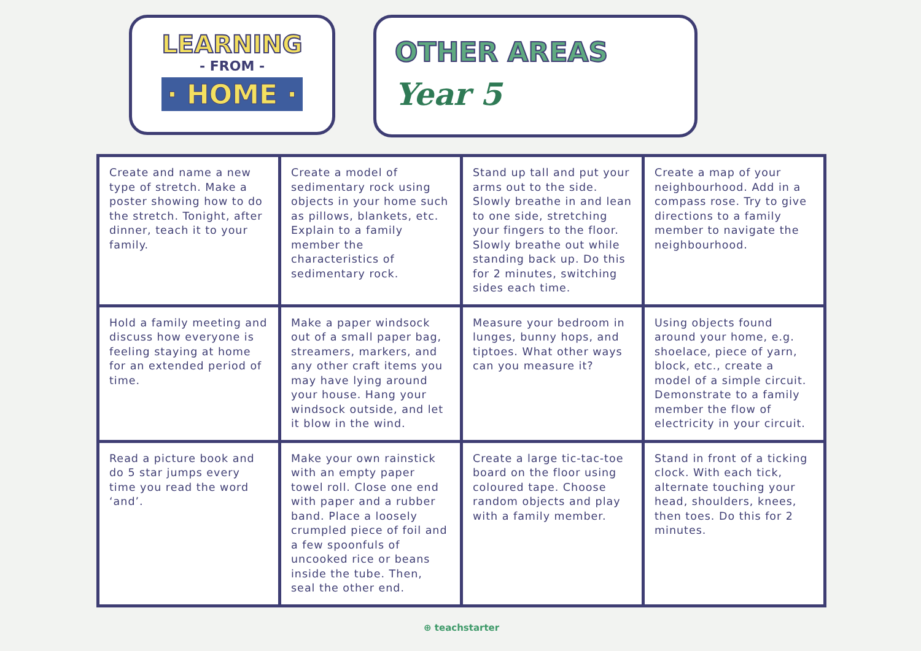LEARNING
- FROM -
· HOME ·
OTHER AREAS
Year 5
| Create and name a new type of stretch. Make a poster showing how to do the stretch. Tonight, after dinner, teach it to your family. | Create a model of sedimentary rock using objects in your home such as pillows, blankets, etc. Explain to a family member the characteristics of sedimentary rock. | Stand up tall and put your arms out to the side. Slowly breathe in and lean to one side, stretching your fingers to the floor. Slowly breathe out while standing back up. Do this for 2 minutes, switching sides each time. | Create a map of your neighbourhood. Add in a compass rose. Try to give directions to a family member to navigate the neighbourhood. |
| Hold a family meeting and discuss how everyone is feeling staying at home for an extended period of time. | Make a paper windsock out of a small paper bag, streamers, markers, and any other craft items you may have lying around your house. Hang your windsock outside, and let it blow in the wind. | Measure your bedroom in lunges, bunny hops, and tiptoes. What other ways can you measure it? | Using objects found around your home, e.g. shoelace, piece of yarn, block, etc., create a model of a simple circuit. Demonstrate to a family member the flow of electricity in your circuit. |
| Read a picture book and do 5 star jumps every time you read the word ‘and’. | Make your own rainstick with an empty paper towel roll. Close one end with paper and a rubber band. Place a loosely crumpled piece of foil and a few spoonfuls of uncooked rice or beans inside the tube. Then, seal the other end. | Create a large tic-tac-toe board on the floor using coloured tape. Choose random objects and play with a family member. | Stand in front of a ticking clock. With each tick, alternate touching your head, shoulders, knees, then toes. Do this for 2 minutes. |
⊕ teachstarter